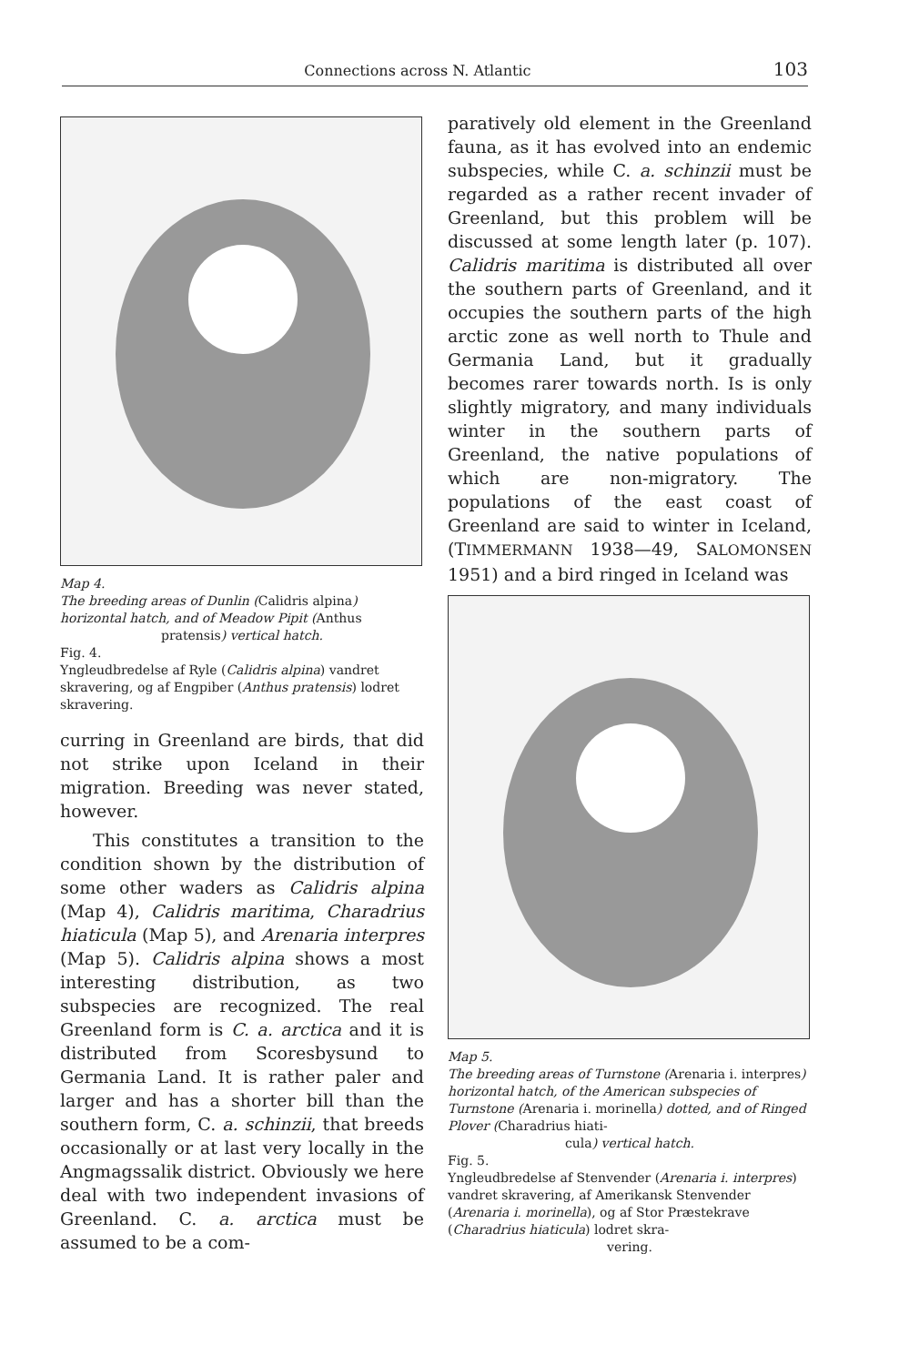Connections across N. Atlantic
103
Map 4.
The breeding areas of Dunlin (Calidris alpina) horizontal hatch, and of Meadow Pipit (Anthus
pratensis) vertical hatch.
Fig. 4.
Yngleudbredelse af Ryle (Calidris alpina) vandret skravering, og af Engpiber (Anthus pratensis) lodret skravering.
curring in Greenland are birds, that did not strike upon Iceland in their migration. Breeding was never stated, however.
This constitutes a transition to the condition shown by the distribution of some other waders as Calidris alpina (Map 4), Calidris maritima, Charadrius hiaticula (Map 5), and Arenaria interpres (Map 5). Calidris alpina shows a most interesting distribution, as two subspecies are recognized. The real Greenland form is C. a. arctica and it is distributed from Scoresbysund to Germania Land. It is rather paler and larger and has a shorter bill than the southern form, C. a. schinzii, that breeds occasionally or at last very locally in the Angmagssalik district. Obviously we here deal with two independent invasions of Greenland. C. a. arctica must be assumed to be a com-
paratively old element in the Greenland fauna, as it has evolved into an endemic subspecies, while C. a. schinzii must be regarded as a rather recent invader of Greenland, but this problem will be discussed at some length later (p. 107). Calidris maritima is distributed all over the southern parts of Greenland, and it occupies the southern parts of the high arctic zone as well north to Thule and Germania Land, but it gradually becomes rarer towards north. Is is only slightly migratory, and many individuals winter in the southern parts of Greenland, the native populations of which are non-migratory. The populations of the east coast of Greenland are said to winter in Iceland, (TIMMERMANN 1938—49, SALOMONSEN 1951) and a bird ringed in Iceland was
Map 5.
The breeding areas of Turnstone (Arenaria i. interpres) horizontal hatch, of the American subspecies of Turnstone (Arenaria i. morinella) dotted, and of Ringed Plover (Charadrius hiati-
cula) vertical hatch.
Fig. 5.
Yngleudbredelse af Stenvender (Arenaria i. interpres) vandret skravering, af Amerikansk Stenvender (Arenaria i. morinella), og af Stor Præstekrave (Charadrius hiaticula) lodret skra-
vering.